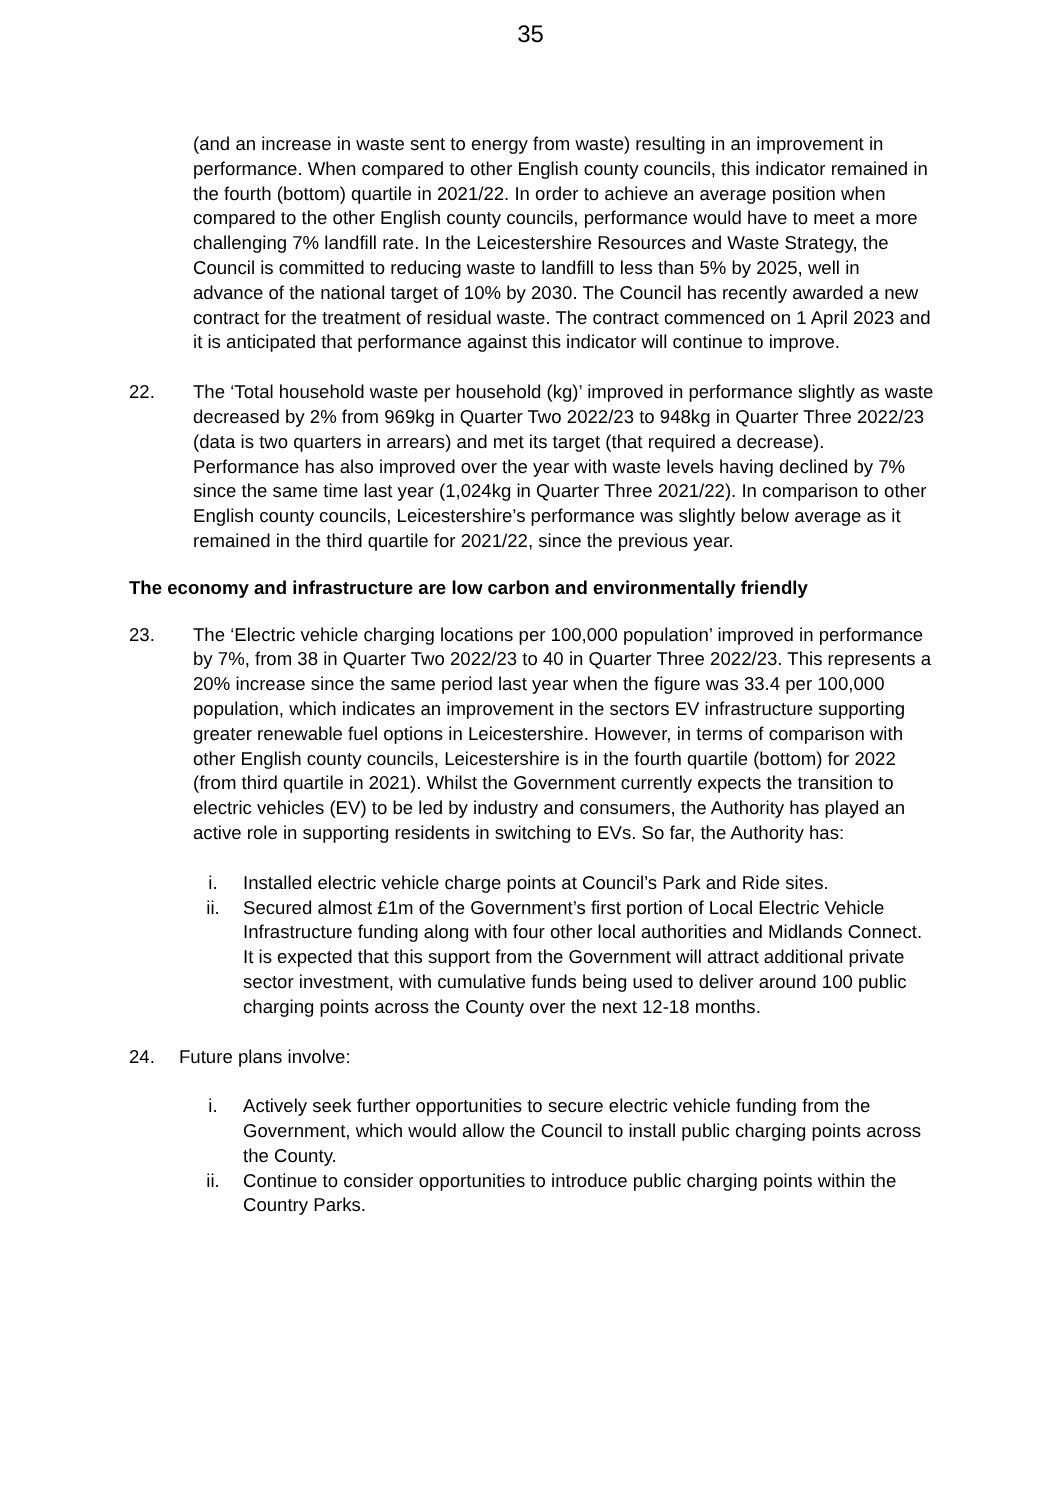35
(and an increase in waste sent to energy from waste) resulting in an improvement in performance. When compared to other English county councils, this indicator remained in the fourth (bottom) quartile in 2021/22. In order to achieve an average position when compared to the other English county councils, performance would have to meet a more challenging 7% landfill rate. In the Leicestershire Resources and Waste Strategy, the Council is committed to reducing waste to landfill to less than 5% by 2025, well in advance of the national target of 10% by 2030. The Council has recently awarded a new contract for the treatment of residual waste. The contract commenced on 1 April 2023 and it is anticipated that performance against this indicator will continue to improve.
22. The ‘Total household waste per household (kg)’ improved in performance slightly as waste decreased by 2% from 969kg in Quarter Two 2022/23 to 948kg in Quarter Three 2022/23 (data is two quarters in arrears) and met its target (that required a decrease). Performance has also improved over the year with waste levels having declined by 7% since the same time last year (1,024kg in Quarter Three 2021/22). In comparison to other English county councils, Leicestershire’s performance was slightly below average as it remained in the third quartile for 2021/22, since the previous year.
The economy and infrastructure are low carbon and environmentally friendly
23. The ‘Electric vehicle charging locations per 100,000 population’ improved in performance by 7%, from 38 in Quarter Two 2022/23 to 40 in Quarter Three 2022/23. This represents a 20% increase since the same period last year when the figure was 33.4 per 100,000 population, which indicates an improvement in the sectors EV infrastructure supporting greater renewable fuel options in Leicestershire. However, in terms of comparison with other English county councils, Leicestershire is in the fourth quartile (bottom) for 2022 (from third quartile in 2021). Whilst the Government currently expects the transition to electric vehicles (EV) to be led by industry and consumers, the Authority has played an active role in supporting residents in switching to EVs. So far, the Authority has:
i. Installed electric vehicle charge points at Council’s Park and Ride sites.
ii. Secured almost £1m of the Government’s first portion of Local Electric Vehicle Infrastructure funding along with four other local authorities and Midlands Connect. It is expected that this support from the Government will attract additional private sector investment, with cumulative funds being used to deliver around 100 public charging points across the County over the next 12-18 months.
24. Future plans involve:
i. Actively seek further opportunities to secure electric vehicle funding from the Government, which would allow the Council to install public charging points across the County.
ii. Continue to consider opportunities to introduce public charging points within the Country Parks.